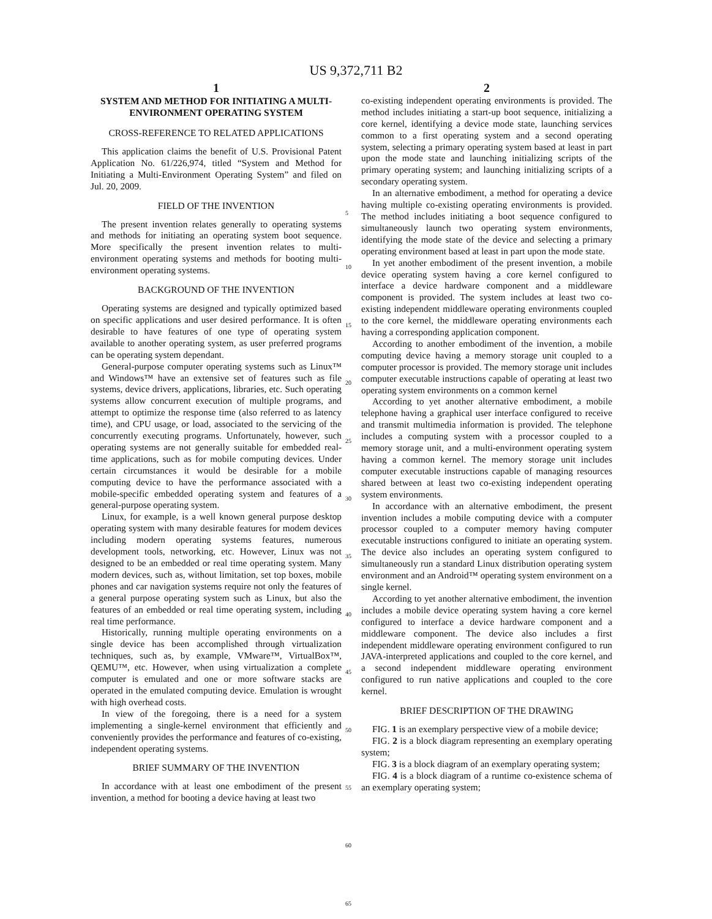US 9,372,711 B2
1
SYSTEM AND METHOD FOR INITIATING A MULTI-ENVIRONMENT OPERATING SYSTEM
CROSS-REFERENCE TO RELATED APPLICATIONS
This application claims the benefit of U.S. Provisional Patent Application No. 61/226,974, titled “System and Method for Initiating a Multi-Environment Operating System” and filed on Jul. 20, 2009.
FIELD OF THE INVENTION
The present invention relates generally to operating systems and methods for initiating an operating system boot sequence. More specifically the present invention relates to multi-environment operating systems and methods for booting multi-environment operating systems.
BACKGROUND OF THE INVENTION
Operating systems are designed and typically optimized based on specific applications and user desired performance. It is often desirable to have features of one type of operating system available to another operating system, as user preferred programs can be operating system dependant.
General-purpose computer operating systems such as Linux™ and Windows™ have an extensive set of features such as file systems, device drivers, applications, libraries, etc. Such operating systems allow concurrent execution of multiple programs, and attempt to optimize the response time (also referred to as latency time), and CPU usage, or load, associated to the servicing of the concurrently executing programs. Unfortunately, however, such operating systems are not generally suitable for embedded real-time applications, such as for mobile computing devices. Under certain circumstances it would be desirable for a mobile computing device to have the performance associated with a mobile-specific embedded operating system and features of a general-purpose operating system.
Linux, for example, is a well known general purpose desktop operating system with many desirable features for modem devices including modern operating systems features, numerous development tools, networking, etc. However, Linux was not designed to be an embedded or real time operating system. Many modern devices, such as, without limitation, set top boxes, mobile phones and car navigation systems require not only the features of a general purpose operating system such as Linux, but also the features of an embedded or real time operating system, including real time performance.
Historically, running multiple operating environments on a single device has been accomplished through virtualization techniques, such as, by example, VMware™, VirtualBox™, QEMU™, etc. However, when using virtualization a complete computer is emulated and one or more software stacks are operated in the emulated computing device. Emulation is wrought with high overhead costs.
In view of the foregoing, there is a need for a system implementing a single-kernel environment that efficiently and conveniently provides the performance and features of co-existing, independent operating systems.
BRIEF SUMMARY OF THE INVENTION
In accordance with at least one embodiment of the present invention, a method for booting a device having at least two
5
10
15
20
25
30
35
40
45
50
55
60
65
2
co-existing independent operating environments is provided. The method includes initiating a start-up boot sequence, initializing a core kernel, identifying a device mode state, launching services common to a first operating system and a second operating system, selecting a primary operating system based at least in part upon the mode state and launching initializing scripts of the primary operating system; and launching initializing scripts of a secondary operating system.
In an alternative embodiment, a method for operating a device having multiple co-existing operating environments is provided. The method includes initiating a boot sequence configured to simultaneously launch two operating system environments, identifying the mode state of the device and selecting a primary operating environment based at least in part upon the mode state.
In yet another embodiment of the present invention, a mobile device operating system having a core kernel configured to interface a device hardware component and a middleware component is provided. The system includes at least two co-existing independent middleware operating environments coupled to the core kernel, the middleware operating environments each having a corresponding application component.
According to another embodiment of the invention, a mobile computing device having a memory storage unit coupled to a computer processor is provided. The memory storage unit includes computer executable instructions capable of operating at least two operating system environments on a common kernel
According to yet another alternative embodiment, a mobile telephone having a graphical user interface configured to receive and transmit multimedia information is provided. The telephone includes a computing system with a processor coupled to a memory storage unit, and a multi-environment operating system having a common kernel. The memory storage unit includes computer executable instructions capable of managing resources shared between at least two co-existing independent operating system environments.
In accordance with an alternative embodiment, the present invention includes a mobile computing device with a computer processor coupled to a computer memory having computer executable instructions configured to initiate an operating system. The device also includes an operating system configured to simultaneously run a standard Linux distribution operating system environment and an Android™ operating system environment on a single kernel.
According to yet another alternative embodiment, the invention includes a mobile device operating system having a core kernel configured to interface a device hardware component and a middleware component. The device also includes a first independent middleware operating environment configured to run JAVA-interpreted applications and coupled to the core kernel, and a second independent middleware operating environment configured to run native applications and coupled to the core kernel.
BRIEF DESCRIPTION OF THE DRAWING
FIG. 1 is an exemplary perspective view of a mobile device;
FIG. 2 is a block diagram representing an exemplary operating system;
FIG. 3 is a block diagram of an exemplary operating system;
FIG. 4 is a block diagram of a runtime co-existence schema of an exemplary operating system;